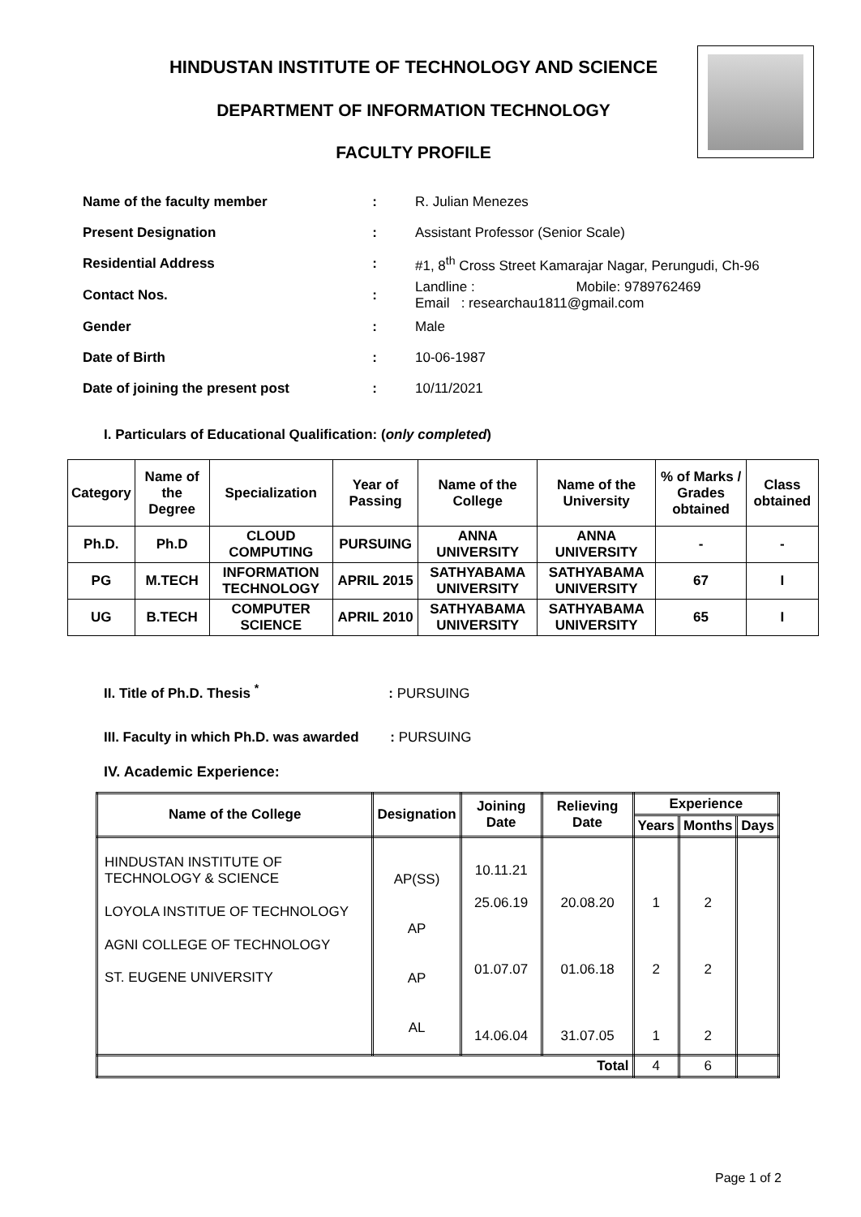HINDUSTAN INSTITUTE OF TECHNOLOGY AND SCIENCE
DEPARTMENT OF INFORMATION TECHNOLOGY
FACULTY PROFILE
| Name of the faculty member | : | R. Julian Menezes |
| Present Designation | : | Assistant Professor (Senior Scale) |
| Residential Address | : | #1, 8<sup>th</sup> Cross Street Kamarajar Nagar, Perungudi, Ch-96 |
| Contact Nos. | : | Landline : Mobile: 9789762469 Email : researchau1811@gmail.com |
| Gender | : | Male |
| Date of Birth | : | 10-06-1987 |
| Date of joining the present post | : | 10/11/2021 |
I. Particulars of Educational Qualification: (only completed)
| Category | Name of the Degree | Specialization | Year of Passing | Name of the College | Name of the University | % of Marks / Grades obtained | Class obtained |
| --- | --- | --- | --- | --- | --- | --- | --- |
| Ph.D. | Ph.D | CLOUD COMPUTING | PURSUING | ANNA UNIVERSITY | ANNA UNIVERSITY | - | - |
| PG | M.TECH | INFORMATION TECHNOLOGY | APRIL 2015 | SATHYABAMA UNIVERSITY | SATHYABAMA UNIVERSITY | 67 | I |
| UG | B.TECH | COMPUTER SCIENCE | APRIL 2010 | SATHYABAMA UNIVERSITY | SATHYABAMA UNIVERSITY | 65 | I |
II. Title of Ph.D. Thesis <sup>*</sup>: PURSUING
III. Faculty in which Ph.D. was awarded : PURSUING
IV. Academic Experience:
| Name of the College | Designation | Joining Date | Relieving Date | Experience | | |
| --- | --- | --- | --- | --- | --- | --- |
| | | | | Years | Months | Days |
| HINDUSTAN INSTITUTE OF TECHNOLOGY & SCIENCE LOYOLA INSTITUE OF TECHNOLOGY AGNI COLLEGE OF TECHNOLOGY ST. EUGENE UNIVERSITY | AP(SS) AP AP AL | 10.11.21 25.06.19 01.07.07 14.06.04 | 20.08.20 01.06.18 31.07.05 | 1 2 1 | 2 2 2 | |
| Total | | | | 4 | 6 | |
Page 1 of 2